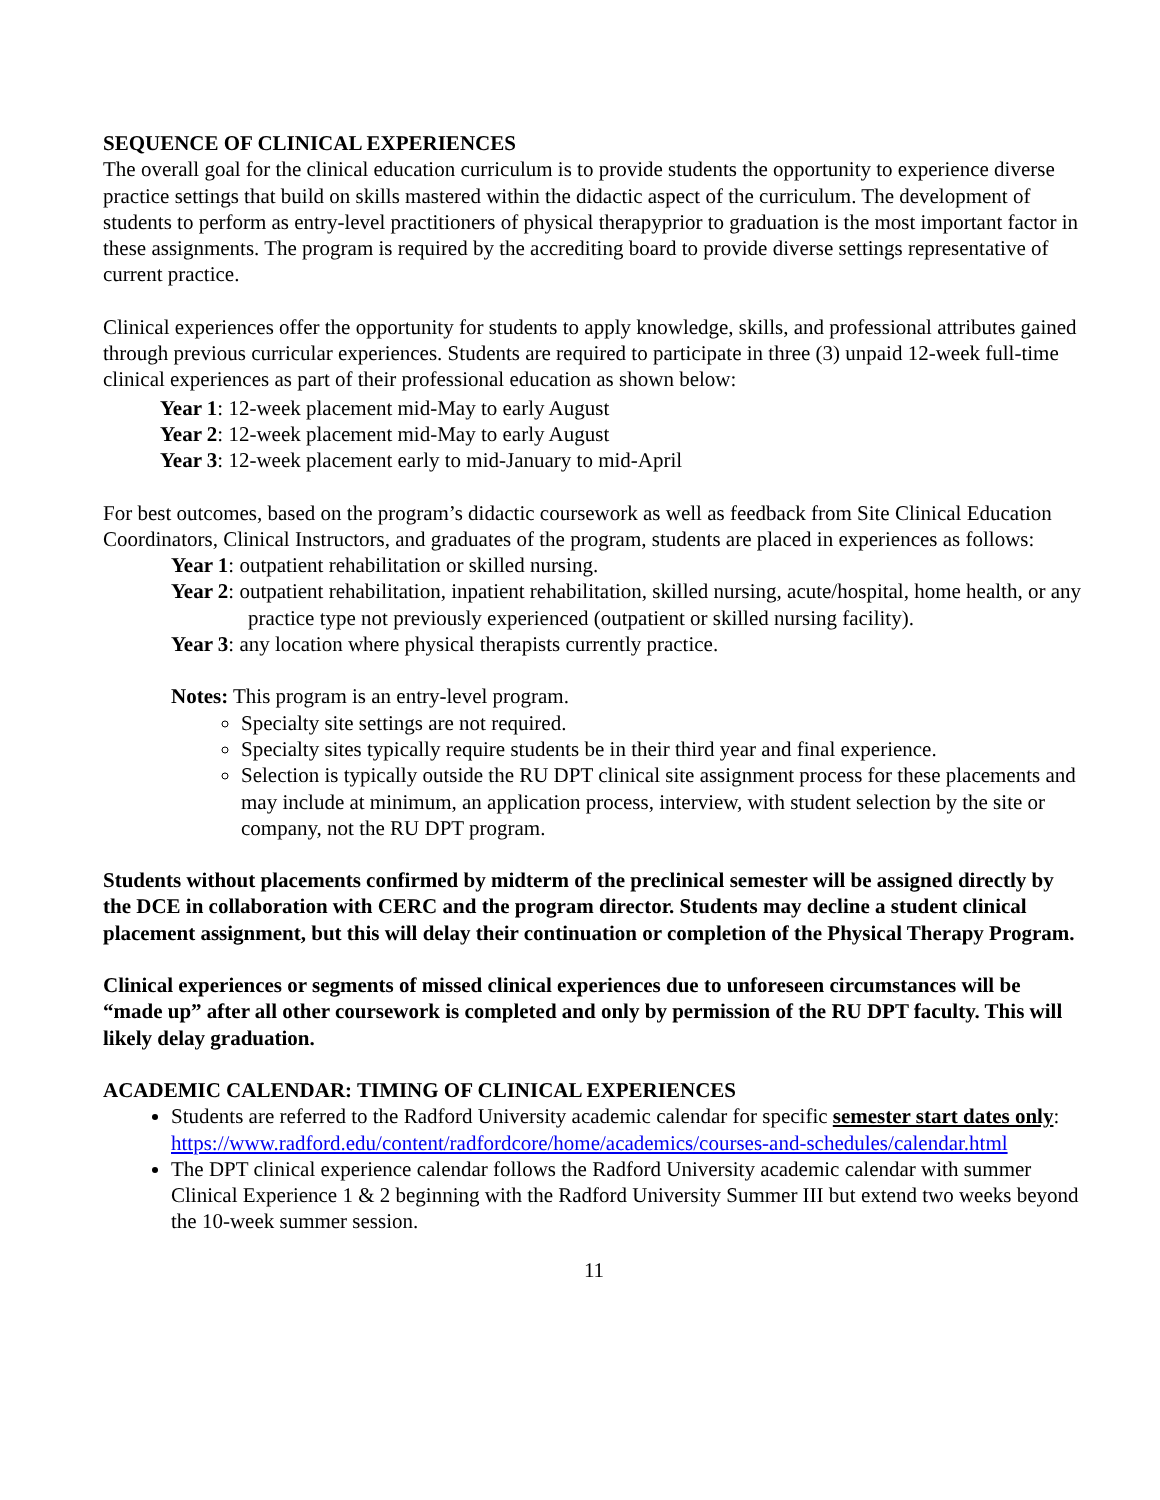SEQUENCE OF CLINICAL EXPERIENCES
The overall goal for the clinical education curriculum is to provide students the opportunity to experience diverse practice settings that build on skills mastered within the didactic aspect of the curriculum. The development of students to perform as entry-level practitioners of physical therapyprior to graduation is the most important factor in these assignments. The program is required by the accrediting board to provide diverse settings representative of current practice.
Clinical experiences offer the opportunity for students to apply knowledge, skills, and professional attributes gained through previous curricular experiences. Students are required to participate in three (3) unpaid 12-week full-time clinical experiences as part of their professional education as shown below:
Year 1: 12-week placement mid-May to early August
Year 2: 12-week placement mid-May to early August
Year 3: 12-week placement early to mid-January to mid-April
For best outcomes, based on the program’s didactic coursework as well as feedback from Site Clinical Education Coordinators, Clinical Instructors, and graduates of the program, students are placed in experiences as follows:
Year 1: outpatient rehabilitation or skilled nursing.
Year 2: outpatient rehabilitation, inpatient rehabilitation, skilled nursing, acute/hospital, home health, or any practice type not previously experienced (outpatient or skilled nursing facility).
Year 3: any location where physical therapists currently practice.
Notes: This program is an entry-level program.
Specialty site settings are not required.
Specialty sites typically require students be in their third year and final experience.
Selection is typically outside the RU DPT clinical site assignment process for these placements and may include at minimum, an application process, interview, with student selection by the site or company, not the RU DPT program.
Students without placements confirmed by midterm of the preclinical semester will be assigned directly by the DCE in collaboration with CERC and the program director. Students may decline a student clinical placement assignment, but this will delay their continuation or completion of the Physical Therapy Program.
Clinical experiences or segments of missed clinical experiences due to unforeseen circumstances will be “made up” after all other coursework is completed and only by permission of the RU DPT faculty. This will likely delay graduation.
ACADEMIC CALENDAR: TIMING OF CLINICAL EXPERIENCES
Students are referred to the Radford University academic calendar for specific semester start dates only: https://www.radford.edu/content/radfordcore/home/academics/courses-and-schedules/calendar.html
The DPT clinical experience calendar follows the Radford University academic calendar with summer Clinical Experience 1 & 2 beginning with the Radford University Summer III but extend two weeks beyond the 10-week summer session.
11